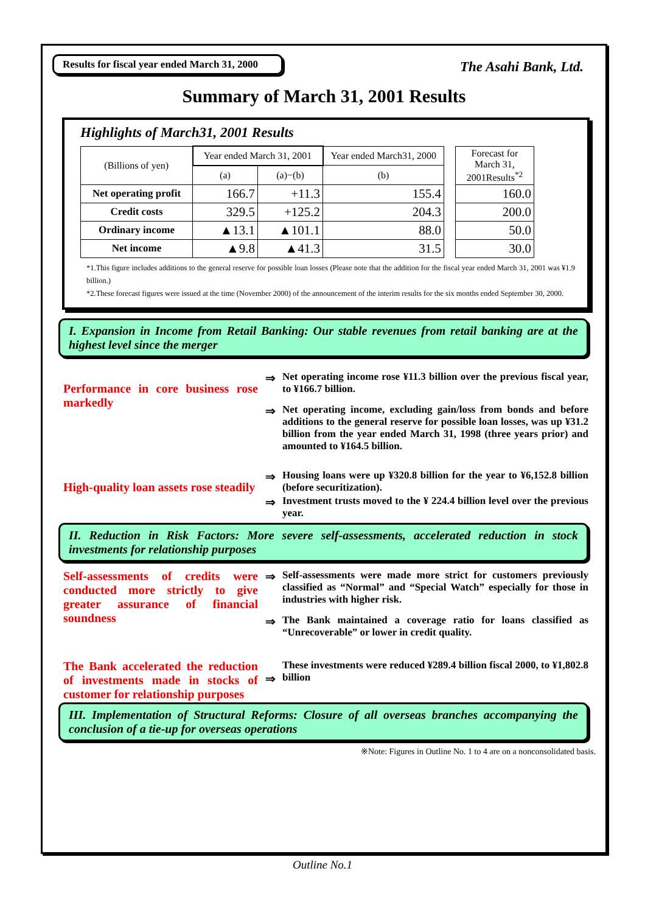Results for fiscal year ended March 31, 2000
The Asahi Bank, Ltd.
Summary of March 31, 2001 Results
Highlights of March31, 2001 Results
| (Billions of yen) | Year ended March 31, 2001 | | Year ended March31, 2000 | | Forecast for March 31, 2001Results<sup>*2</sup> |
| | (a) | (a)−(b) | (b) | | |
| Net operating profit | 166.7 | +11.3 | 155.4 | | 160.0 |
| Credit costs | 329.5 | +125.2 | 204.3 | | 200.0 |
| Ordinary income | ▲13.1 | ▲101.1 | 88.0 | | 50.0 |
| Net income | ▲9.8 | ▲41.3 | 31.5 | | 30.0 |
*1.This figure includes additions to the general reserve for possible loan losses (Please note that the addition for the fiscal year ended March 31, 2001 was ¥1.9 billion.)
*2.These forecast figures were issued at the time (November 2000) of the announcement of the interim results for the six months ended September 30, 2000.
I. Expansion in Income from Retail Banking: Our stable revenues from retail banking are at the highest level since the merger
Performance in core business rose markedly
⇒
Net operating income rose ¥11.3 billion over the previous fiscal year, to ¥166.7 billion.
⇒
Net operating income, excluding gain/loss from bonds and before additions to the general reserve for possible loan losses, was up ¥31.2 billion from the year ended March 31, 1998 (three years prior) and amounted to ¥164.5 billion.
High-quality loan assets rose steadily
⇒
Housing loans were up ¥320.8 billion for the year to ¥6,152.8 billion (before securitization).
⇒
Investment trusts moved to the ¥ 224.4 billion level over the previous year.
II. Reduction in Risk Factors: More severe self-assessments, accelerated reduction in stock investments for relationship purposes
Self-assessments of credits were conducted more strictly to give greater assurance of financial soundness
⇒
Self-assessments were made more strict for customers previously classified as “Normal” and “Special Watch” especially for those in industries with higher risk.
⇒
The Bank maintained a coverage ratio for loans classified as “Unrecoverable” or lower in credit quality.
The Bank accelerated the reduction of investments made in stocks of customer for relationship purposes
⇒
These investments were reduced ¥289.4 billion fiscal 2000, to ¥1,802.8 billion
III. Implementation of Structural Reforms: Closure of all overseas branches accompanying the conclusion of a tie-up for overseas operations
※Note: Figures in Outline No. 1 to 4 are on a nonconsolidated basis.
Outline No.1